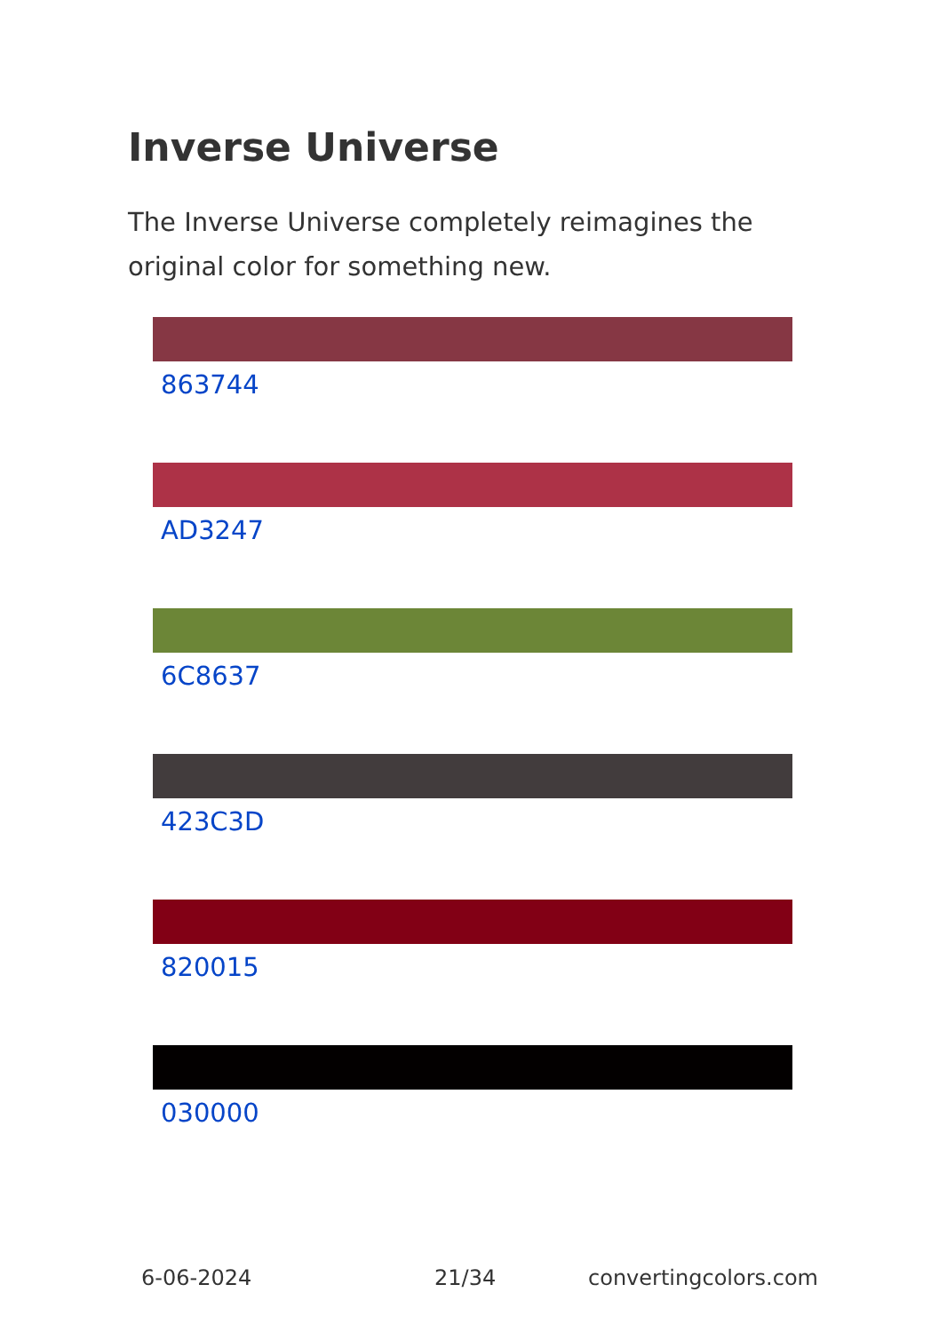Inverse Universe
The Inverse Universe completely reimagines the original color for something new.
863744
AD3247
6C8637
423C3D
820015
030000
6-06-2024 21/34 convertingcolors.com